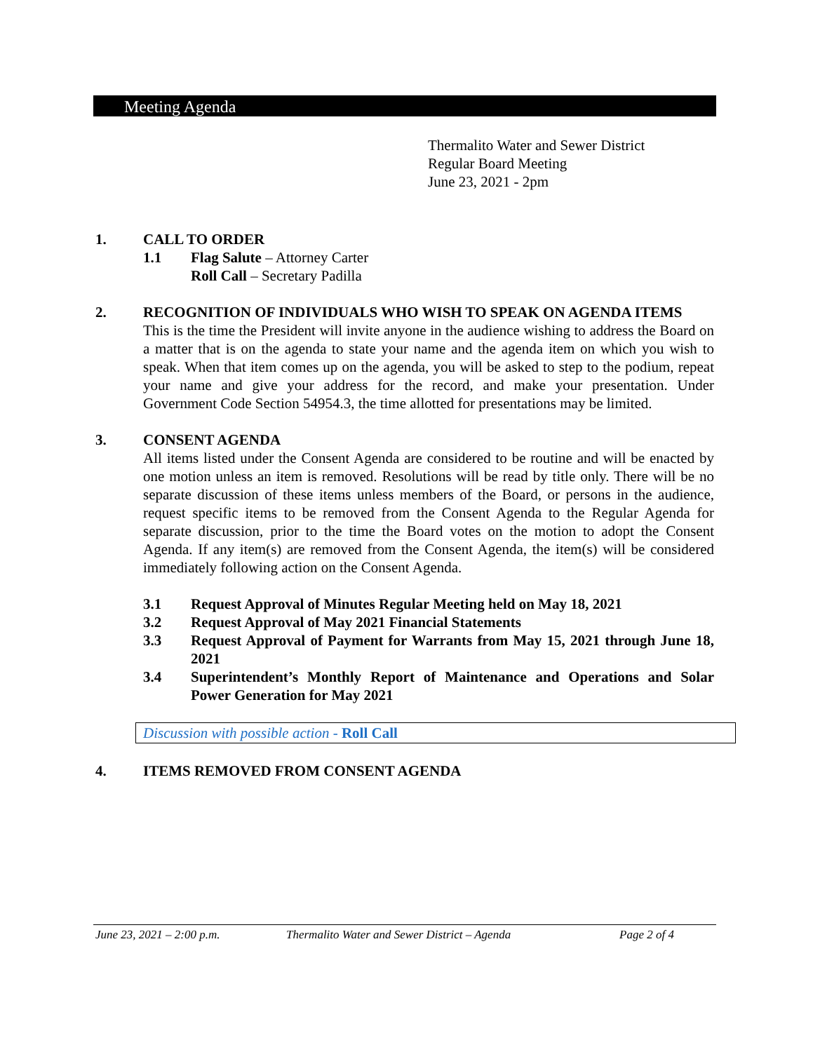Meeting Agenda
Thermalito Water and Sewer District
Regular Board Meeting
June 23, 2021 - 2pm
1. CALL TO ORDER
1.1 Flag Salute – Attorney Carter
Roll Call – Secretary Padilla
2. RECOGNITION OF INDIVIDUALS WHO WISH TO SPEAK ON AGENDA ITEMS
This is the time the President will invite anyone in the audience wishing to address the Board on a matter that is on the agenda to state your name and the agenda item on which you wish to speak. When that item comes up on the agenda, you will be asked to step to the podium, repeat your name and give your address for the record, and make your presentation. Under Government Code Section 54954.3, the time allotted for presentations may be limited.
3. CONSENT AGENDA
All items listed under the Consent Agenda are considered to be routine and will be enacted by one motion unless an item is removed. Resolutions will be read by title only. There will be no separate discussion of these items unless members of the Board, or persons in the audience, request specific items to be removed from the Consent Agenda to the Regular Agenda for separate discussion, prior to the time the Board votes on the motion to adopt the Consent Agenda. If any item(s) are removed from the Consent Agenda, the item(s) will be considered immediately following action on the Consent Agenda.
3.1 Request Approval of Minutes Regular Meeting held on May 18, 2021
3.2 Request Approval of May 2021 Financial Statements
3.3 Request Approval of Payment for Warrants from May 15, 2021 through June 18, 2021
3.4 Superintendent’s Monthly Report of Maintenance and Operations and Solar Power Generation for May 2021
Discussion with possible action - Roll Call
4. ITEMS REMOVED FROM CONSENT AGENDA
June 23, 2021 – 2:00 p.m. Thermalito Water and Sewer District – Agenda Page 2 of 4